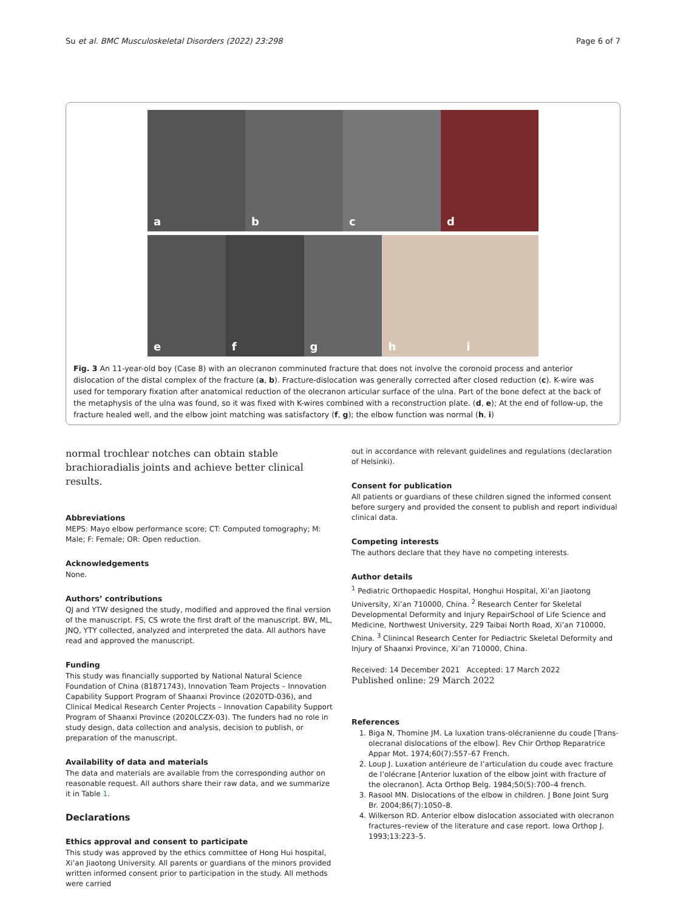Su et al. BMC Musculoskeletal Disorders (2022) 23:298 Page 6 of 7
a b c d
e f g h i
Fig. 3 An 11-year-old boy (Case 8) with an olecranon comminuted fracture that does not involve the coronoid process and anterior dislocation of the distal complex of the fracture (a, b). Fracture-dislocation was generally corrected after closed reduction (c). K-wire was used for temporary fixation after anatomical reduction of the olecranon articular surface of the ulna. Part of the bone defect at the back of the metaphysis of the ulna was found, so it was fixed with K-wires combined with a reconstruction plate. (d, e); At the end of follow-up, the fracture healed well, and the elbow joint matching was satisfactory (f, g); the elbow function was normal (h, i)
normal trochlear notches can obtain stable brachioradialis joints and achieve better clinical results.
Abbreviations
MEPS: Mayo elbow performance score; CT: Computed tomography; M: Male; F: Female; OR: Open reduction.
Acknowledgements
None.
Authors’ contributions
QJ and YTW designed the study, modified and approved the final version of the manuscript. FS, CS wrote the first draft of the manuscript. BW, ML, JNQ, YTY collected, analyzed and interpreted the data. All authors have read and approved the manuscript.
Funding
This study was financially supported by National Natural Science Foundation of China (81871743), Innovation Team Projects – Innovation Capability Support Program of Shaanxi Province (2020TD-036), and Clinical Medical Research Center Projects – Innovation Capability Support Program of Shaanxi Province (2020LCZX-03). The funders had no role in study design, data collection and analysis, decision to publish, or preparation of the manuscript.
Availability of data and materials
The data and materials are available from the corresponding author on reasonable request. All authors share their raw data, and we summarize it in Table 1.
Declarations
Ethics approval and consent to participate
This study was approved by the ethics committee of Hong Hui hospital, Xi’an Jiaotong University. All parents or guardians of the minors provided written informed consent prior to participation in the study. All methods were carried
out in accordance with relevant guidelines and regulations (declaration of Helsinki).
Consent for publication
All patients or guardians of these children signed the informed consent before surgery and provided the consent to publish and report individual clinical data.
Competing interests
The authors declare that they have no competing interests.
Author details
<sup>1</sup> Pediatric Orthopaedic Hospital, Honghui Hospital, Xi’an Jiaotong University, Xi’an 710000, China. <sup>2</sup> Research Center for Skeletal Developmental Deformity and Injury RepairSchool of Life Science and Medicine, Northwest University, 229 Taibai North Road, Xi’an 710000, China. <sup>3</sup> Clinincal Research Center for Pediactric Skeletal Deformity and Injury of Shaanxi Province, Xi’an 710000, China.
Received: 14 December 2021 Accepted: 17 March 2022
Published online: 29 March 2022
References
1. Biga N, Thomine JM. La luxation trans-olécranienne du coude [Trans-olecranal dislocations of the elbow]. Rev Chir Orthop Reparatrice Appar Mot. 1974;60(7):557–67 French.
2. Loup J. Luxation antérieure de l’articulation du coude avec fracture de l’olécrane [Anterior luxation of the elbow joint with fracture of the olecranon]. Acta Orthop Belg. 1984;50(5):700–4 french.
3. Rasool MN. Dislocations of the elbow in children. J Bone Joint Surg Br. 2004;86(7):1050–8.
4. Wilkerson RD. Anterior elbow dislocation associated with olecranon fractures–review of the literature and case report. Iowa Orthop J. 1993;13:223–5.